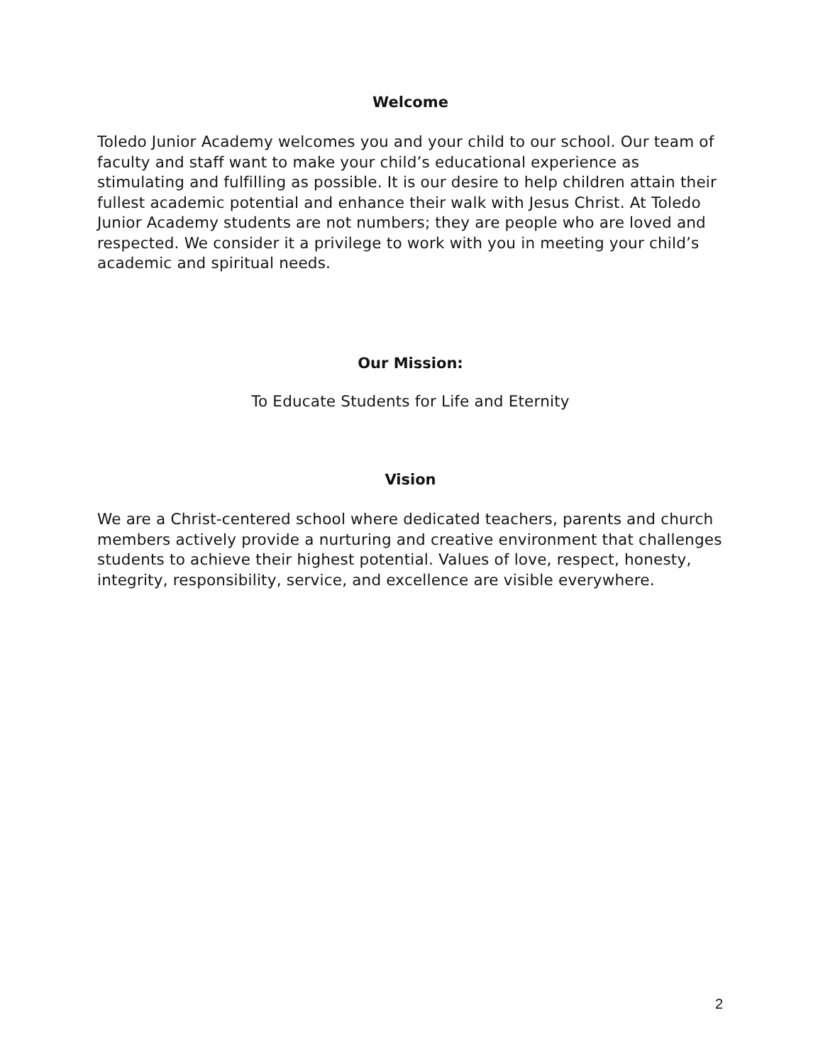Welcome
Toledo Junior Academy welcomes you and your child to our school. Our team of faculty and staff want to make your child’s educational experience as stimulating and fulfilling as possible. It is our desire to help children attain their fullest academic potential and enhance their walk with Jesus Christ. At Toledo Junior Academy students are not numbers; they are people who are loved and respected. We consider it a privilege to work with you in meeting your child’s academic and spiritual needs.
Our Mission:
To Educate Students for Life and Eternity
Vision
We are a Christ-centered school where dedicated teachers, parents and church members actively provide a nurturing and creative environment that challenges students to achieve their highest potential. Values of love, respect, honesty, integrity, responsibility, service, and excellence are visible everywhere.
2